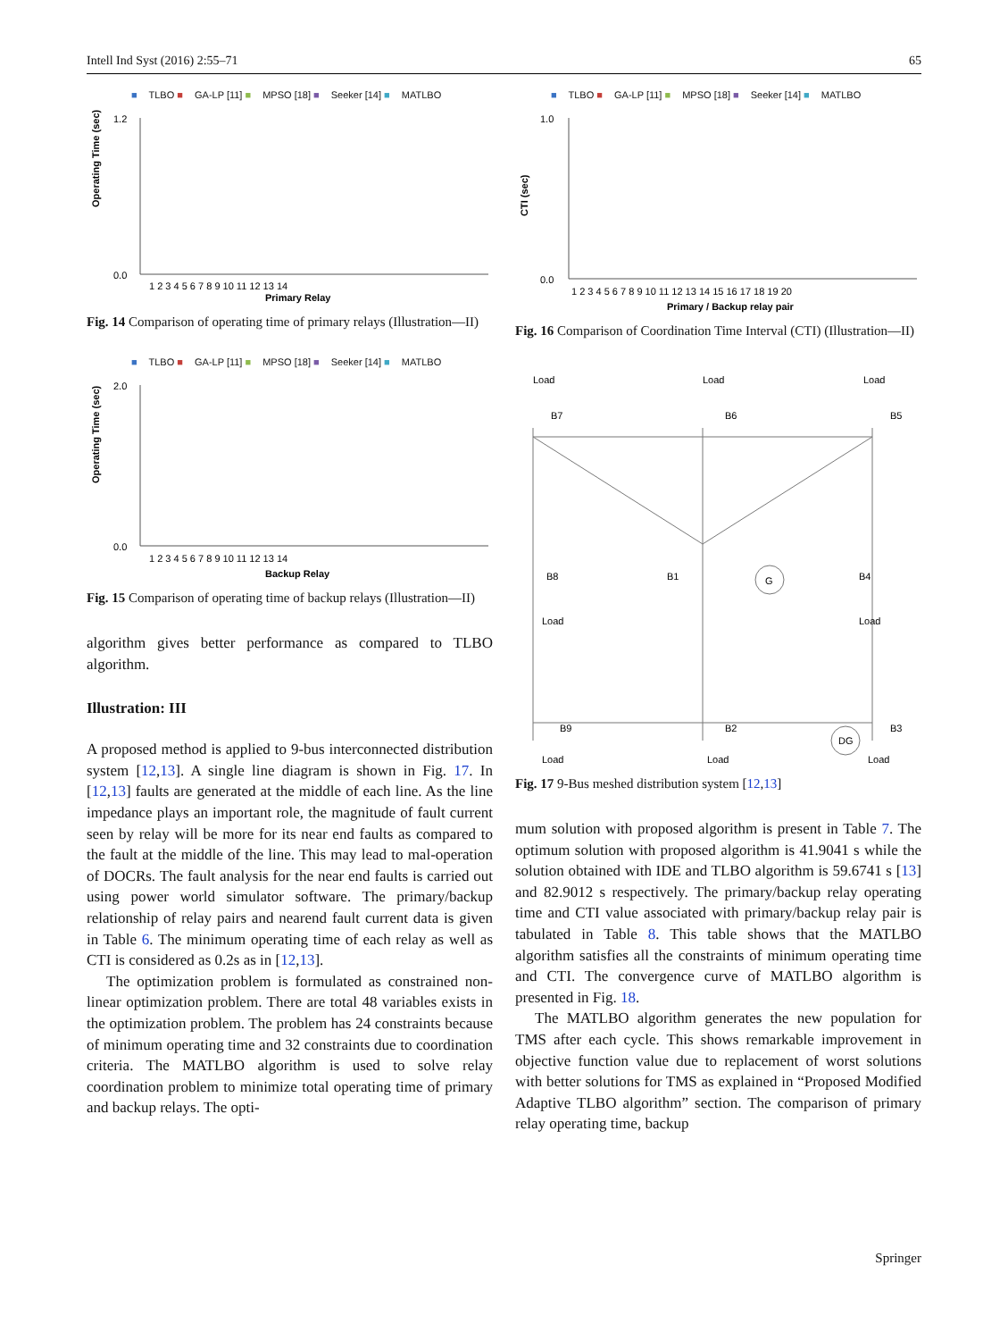Intell Ind Syst (2016) 2:55–71 65
■ TLBO ■ GA-LP [11] ■ MPSO [18] ■ Seeker [14] ■ MATLBO
Operating Time (sec)
0.0
1.2
Primary Relay
1 2 3 4 5 6 7 8 9 10 11 12 13 14
Fig. 14 Comparison of operating time of primary relays (Illustration—II)
■ TLBO ■ GA-LP [11] ■ MPSO [18] ■ Seeker [14] ■ MATLBO
Operating Time (sec)
0.0
2.0
Backup Relay
1 2 3 4 5 6 7 8 9 10 11 12 13 14
Fig. 15 Comparison of operating time of backup relays (Illustration—II)
algorithm gives better performance as compared to TLBO algorithm.
Illustration: III
A proposed method is applied to 9-bus interconnected distribution system [12,13]. A single line diagram is shown in Fig. 17. In [12,13] faults are generated at the middle of each line. As the line impedance plays an important role, the magnitude of fault current seen by relay will be more for its near end faults as compared to the fault at the middle of the line. This may lead to mal-operation of DOCRs. The fault analysis for the near end faults is carried out using power world simulator software. The primary/backup relationship of relay pairs and nearend fault current data is given in Table 6. The minimum operating time of each relay as well as CTI is considered as 0.2s as in [12,13].
The optimization problem is formulated as constrained non-linear optimization problem. There are total 48 variables exists in the optimization problem. The problem has 24 constraints because of minimum operating time and 32 constraints due to coordination criteria. The MATLBO algorithm is used to solve relay coordination problem to minimize total operating time of primary and backup relays. The opti-
■ TLBO ■ GA-LP [11] ■ MPSO [18] ■ Seeker [14] ■ MATLBO
CTI (sec)
0.0
1.0
Primary / Backup relay pair
1 2 3 4 5 6 7 8 9 10 11 12 13 14 15 16 17 18 19 20
Fig. 16 Comparison of Coordination Time Interval (CTI) (Illustration—II)
Load
Load
Load
B7
B6
B5
B8
B1
B4
G
B9
B2
B3
DG
Load
Load
Load
Load
Load
Fig. 17 9-Bus meshed distribution system [12,13]
mum solution with proposed algorithm is present in Table 7. The optimum solution with proposed algorithm is 41.9041 s while the solution obtained with IDE and TLBO algorithm is 59.6741 s [13] and 82.9012 s respectively. The primary/backup relay operating time and CTI value associated with primary/backup relay pair is tabulated in Table 8. This table shows that the MATLBO algorithm satisfies all the constraints of minimum operating time and CTI. The convergence curve of MATLBO algorithm is presented in Fig. 18.
The MATLBO algorithm generates the new population for TMS after each cycle. This shows remarkable improvement in objective function value due to replacement of worst solutions with better solutions for TMS as explained in “Proposed Modified Adaptive TLBO algorithm” section. The comparison of primary relay operating time, backup
Springer